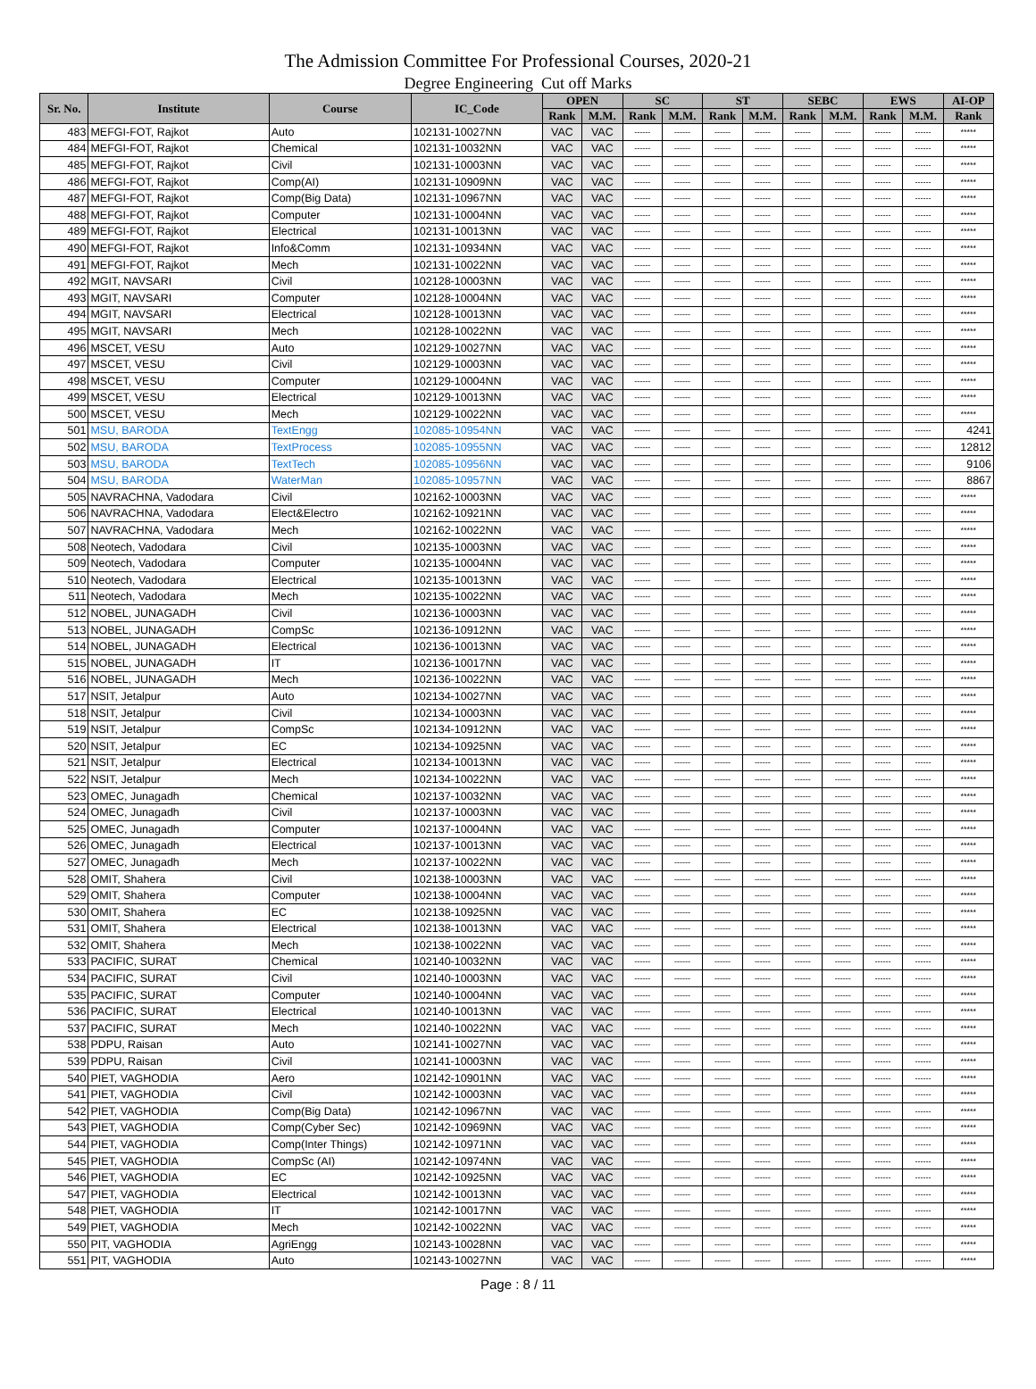The Admission Committee For Professional Courses, 2020-21
Degree Engineering Cut off Marks
| Sr. No. | Institute | Course | IC_Code | OPEN | | SC | | ST | | SEBC | | EWS | | AI-OP |
| --- | --- | --- | --- | --- | --- | --- | --- | --- | --- | --- | --- | --- | --- | --- |
| | | | | Rank | M.M. | Rank | M.M. | Rank | M.M. | Rank | M.M. | Rank | M.M. | Rank |
| 483 | MEFGI-FOT, Rajkot | Auto | 102131-10027NN | VAC | VAC | ------ | ------ | ------ | ------ | ------ | ------ | ------ | ------ | ***** |
| 484 | MEFGI-FOT, Rajkot | Chemical | 102131-10032NN | VAC | VAC | ------ | ------ | ------ | ------ | ------ | ------ | ------ | ------ | ***** |
| 485 | MEFGI-FOT, Rajkot | Civil | 102131-10003NN | VAC | VAC | ------ | ------ | ------ | ------ | ------ | ------ | ------ | ------ | ***** |
| 486 | MEFGI-FOT, Rajkot | Comp(AI) | 102131-10909NN | VAC | VAC | ------ | ------ | ------ | ------ | ------ | ------ | ------ | ------ | ***** |
| 487 | MEFGI-FOT, Rajkot | Comp(Big Data) | 102131-10967NN | VAC | VAC | ------ | ------ | ------ | ------ | ------ | ------ | ------ | ------ | ***** |
| 488 | MEFGI-FOT, Rajkot | Computer | 102131-10004NN | VAC | VAC | ------ | ------ | ------ | ------ | ------ | ------ | ------ | ------ | ***** |
| 489 | MEFGI-FOT, Rajkot | Electrical | 102131-10013NN | VAC | VAC | ------ | ------ | ------ | ------ | ------ | ------ | ------ | ------ | ***** |
| 490 | MEFGI-FOT, Rajkot | Info&Comm | 102131-10934NN | VAC | VAC | ------ | ------ | ------ | ------ | ------ | ------ | ------ | ------ | ***** |
| 491 | MEFGI-FOT, Rajkot | Mech | 102131-10022NN | VAC | VAC | ------ | ------ | ------ | ------ | ------ | ------ | ------ | ------ | ***** |
| 492 | MGIT, NAVSARI | Civil | 102128-10003NN | VAC | VAC | ------ | ------ | ------ | ------ | ------ | ------ | ------ | ------ | ***** |
| 493 | MGIT, NAVSARI | Computer | 102128-10004NN | VAC | VAC | ------ | ------ | ------ | ------ | ------ | ------ | ------ | ------ | ***** |
| 494 | MGIT, NAVSARI | Electrical | 102128-10013NN | VAC | VAC | ------ | ------ | ------ | ------ | ------ | ------ | ------ | ------ | ***** |
| 495 | MGIT, NAVSARI | Mech | 102128-10022NN | VAC | VAC | ------ | ------ | ------ | ------ | ------ | ------ | ------ | ------ | ***** |
| 496 | MSCET, VESU | Auto | 102129-10027NN | VAC | VAC | ------ | ------ | ------ | ------ | ------ | ------ | ------ | ------ | ***** |
| 497 | MSCET, VESU | Civil | 102129-10003NN | VAC | VAC | ------ | ------ | ------ | ------ | ------ | ------ | ------ | ------ | ***** |
| 498 | MSCET, VESU | Computer | 102129-10004NN | VAC | VAC | ------ | ------ | ------ | ------ | ------ | ------ | ------ | ------ | ***** |
| 499 | MSCET, VESU | Electrical | 102129-10013NN | VAC | VAC | ------ | ------ | ------ | ------ | ------ | ------ | ------ | ------ | ***** |
| 500 | MSCET, VESU | Mech | 102129-10022NN | VAC | VAC | ------ | ------ | ------ | ------ | ------ | ------ | ------ | ------ | ***** |
| 501 | MSU, BARODA | TextEngg | 102085-10954NN | VAC | VAC | ------ | ------ | ------ | ------ | ------ | ------ | ------ | ------ | 4241 |
| 502 | MSU, BARODA | TextProcess | 102085-10955NN | VAC | VAC | ------ | ------ | ------ | ------ | ------ | ------ | ------ | ------ | 12812 |
| 503 | MSU, BARODA | TextTech | 102085-10956NN | VAC | VAC | ------ | ------ | ------ | ------ | ------ | ------ | ------ | ------ | 9106 |
| 504 | MSU, BARODA | WaterMan | 102085-10957NN | VAC | VAC | ------ | ------ | ------ | ------ | ------ | ------ | ------ | ------ | 8867 |
| 505 | NAVRACHNA, Vadodara | Civil | 102162-10003NN | VAC | VAC | ------ | ------ | ------ | ------ | ------ | ------ | ------ | ------ | ***** |
| 506 | NAVRACHNA, Vadodara | Elect&Electro | 102162-10921NN | VAC | VAC | ------ | ------ | ------ | ------ | ------ | ------ | ------ | ------ | ***** |
| 507 | NAVRACHNA, Vadodara | Mech | 102162-10022NN | VAC | VAC | ------ | ------ | ------ | ------ | ------ | ------ | ------ | ------ | ***** |
| 508 | Neotech, Vadodara | Civil | 102135-10003NN | VAC | VAC | ------ | ------ | ------ | ------ | ------ | ------ | ------ | ------ | ***** |
| 509 | Neotech, Vadodara | Computer | 102135-10004NN | VAC | VAC | ------ | ------ | ------ | ------ | ------ | ------ | ------ | ------ | ***** |
| 510 | Neotech, Vadodara | Electrical | 102135-10013NN | VAC | VAC | ------ | ------ | ------ | ------ | ------ | ------ | ------ | ------ | ***** |
| 511 | Neotech, Vadodara | Mech | 102135-10022NN | VAC | VAC | ------ | ------ | ------ | ------ | ------ | ------ | ------ | ------ | ***** |
| 512 | NOBEL, JUNAGADH | Civil | 102136-10003NN | VAC | VAC | ------ | ------ | ------ | ------ | ------ | ------ | ------ | ------ | ***** |
| 513 | NOBEL, JUNAGADH | CompSc | 102136-10912NN | VAC | VAC | ------ | ------ | ------ | ------ | ------ | ------ | ------ | ------ | ***** |
| 514 | NOBEL, JUNAGADH | Electrical | 102136-10013NN | VAC | VAC | ------ | ------ | ------ | ------ | ------ | ------ | ------ | ------ | ***** |
| 515 | NOBEL, JUNAGADH | IT | 102136-10017NN | VAC | VAC | ------ | ------ | ------ | ------ | ------ | ------ | ------ | ------ | ***** |
| 516 | NOBEL, JUNAGADH | Mech | 102136-10022NN | VAC | VAC | ------ | ------ | ------ | ------ | ------ | ------ | ------ | ------ | ***** |
| 517 | NSIT, Jetalpur | Auto | 102134-10027NN | VAC | VAC | ------ | ------ | ------ | ------ | ------ | ------ | ------ | ------ | ***** |
| 518 | NSIT, Jetalpur | Civil | 102134-10003NN | VAC | VAC | ------ | ------ | ------ | ------ | ------ | ------ | ------ | ------ | ***** |
| 519 | NSIT, Jetalpur | CompSc | 102134-10912NN | VAC | VAC | ------ | ------ | ------ | ------ | ------ | ------ | ------ | ------ | ***** |
| 520 | NSIT, Jetalpur | EC | 102134-10925NN | VAC | VAC | ------ | ------ | ------ | ------ | ------ | ------ | ------ | ------ | ***** |
| 521 | NSIT, Jetalpur | Electrical | 102134-10013NN | VAC | VAC | ------ | ------ | ------ | ------ | ------ | ------ | ------ | ------ | ***** |
| 522 | NSIT, Jetalpur | Mech | 102134-10022NN | VAC | VAC | ------ | ------ | ------ | ------ | ------ | ------ | ------ | ------ | ***** |
| 523 | OMEC, Junagadh | Chemical | 102137-10032NN | VAC | VAC | ------ | ------ | ------ | ------ | ------ | ------ | ------ | ------ | ***** |
| 524 | OMEC, Junagadh | Civil | 102137-10003NN | VAC | VAC | ------ | ------ | ------ | ------ | ------ | ------ | ------ | ------ | ***** |
| 525 | OMEC, Junagadh | Computer | 102137-10004NN | VAC | VAC | ------ | ------ | ------ | ------ | ------ | ------ | ------ | ------ | ***** |
| 526 | OMEC, Junagadh | Electrical | 102137-10013NN | VAC | VAC | ------ | ------ | ------ | ------ | ------ | ------ | ------ | ------ | ***** |
| 527 | OMEC, Junagadh | Mech | 102137-10022NN | VAC | VAC | ------ | ------ | ------ | ------ | ------ | ------ | ------ | ------ | ***** |
| 528 | OMIT, Shahera | Civil | 102138-10003NN | VAC | VAC | ------ | ------ | ------ | ------ | ------ | ------ | ------ | ------ | ***** |
| 529 | OMIT, Shahera | Computer | 102138-10004NN | VAC | VAC | ------ | ------ | ------ | ------ | ------ | ------ | ------ | ------ | ***** |
| 530 | OMIT, Shahera | EC | 102138-10925NN | VAC | VAC | ------ | ------ | ------ | ------ | ------ | ------ | ------ | ------ | ***** |
| 531 | OMIT, Shahera | Electrical | 102138-10013NN | VAC | VAC | ------ | ------ | ------ | ------ | ------ | ------ | ------ | ------ | ***** |
| 532 | OMIT, Shahera | Mech | 102138-10022NN | VAC | VAC | ------ | ------ | ------ | ------ | ------ | ------ | ------ | ------ | ***** |
| 533 | PACIFIC, SURAT | Chemical | 102140-10032NN | VAC | VAC | ------ | ------ | ------ | ------ | ------ | ------ | ------ | ------ | ***** |
| 534 | PACIFIC, SURAT | Civil | 102140-10003NN | VAC | VAC | ------ | ------ | ------ | ------ | ------ | ------ | ------ | ------ | ***** |
| 535 | PACIFIC, SURAT | Computer | 102140-10004NN | VAC | VAC | ------ | ------ | ------ | ------ | ------ | ------ | ------ | ------ | ***** |
| 536 | PACIFIC, SURAT | Electrical | 102140-10013NN | VAC | VAC | ------ | ------ | ------ | ------ | ------ | ------ | ------ | ------ | ***** |
| 537 | PACIFIC, SURAT | Mech | 102140-10022NN | VAC | VAC | ------ | ------ | ------ | ------ | ------ | ------ | ------ | ------ | ***** |
| 538 | PDPU, Raisan | Auto | 102141-10027NN | VAC | VAC | ------ | ------ | ------ | ------ | ------ | ------ | ------ | ------ | ***** |
| 539 | PDPU, Raisan | Civil | 102141-10003NN | VAC | VAC | ------ | ------ | ------ | ------ | ------ | ------ | ------ | ------ | ***** |
| 540 | PIET, VAGHODIA | Aero | 102142-10901NN | VAC | VAC | ------ | ------ | ------ | ------ | ------ | ------ | ------ | ------ | ***** |
| 541 | PIET, VAGHODIA | Civil | 102142-10003NN | VAC | VAC | ------ | ------ | ------ | ------ | ------ | ------ | ------ | ------ | ***** |
| 542 | PIET, VAGHODIA | Comp(Big Data) | 102142-10967NN | VAC | VAC | ------ | ------ | ------ | ------ | ------ | ------ | ------ | ------ | ***** |
| 543 | PIET, VAGHODIA | Comp(Cyber Sec) | 102142-10969NN | VAC | VAC | ------ | ------ | ------ | ------ | ------ | ------ | ------ | ------ | ***** |
| 544 | PIET, VAGHODIA | Comp(Inter Things) | 102142-10971NN | VAC | VAC | ------ | ------ | ------ | ------ | ------ | ------ | ------ | ------ | ***** |
| 545 | PIET, VAGHODIA | CompSc (AI) | 102142-10974NN | VAC | VAC | ------ | ------ | ------ | ------ | ------ | ------ | ------ | ------ | ***** |
| 546 | PIET, VAGHODIA | EC | 102142-10925NN | VAC | VAC | ------ | ------ | ------ | ------ | ------ | ------ | ------ | ------ | ***** |
| 547 | PIET, VAGHODIA | Electrical | 102142-10013NN | VAC | VAC | ------ | ------ | ------ | ------ | ------ | ------ | ------ | ------ | ***** |
| 548 | PIET, VAGHODIA | IT | 102142-10017NN | VAC | VAC | ------ | ------ | ------ | ------ | ------ | ------ | ------ | ------ | ***** |
| 549 | PIET, VAGHODIA | Mech | 102142-10022NN | VAC | VAC | ------ | ------ | ------ | ------ | ------ | ------ | ------ | ------ | ***** |
| 550 | PIT, VAGHODIA | AgriEngg | 102143-10028NN | VAC | VAC | ------ | ------ | ------ | ------ | ------ | ------ | ------ | ------ | ***** |
| 551 | PIT, VAGHODIA | Auto | 102143-10027NN | VAC | VAC | ------ | ------ | ------ | ------ | ------ | ------ | ------ | ------ | ***** |
Page : 8 / 11